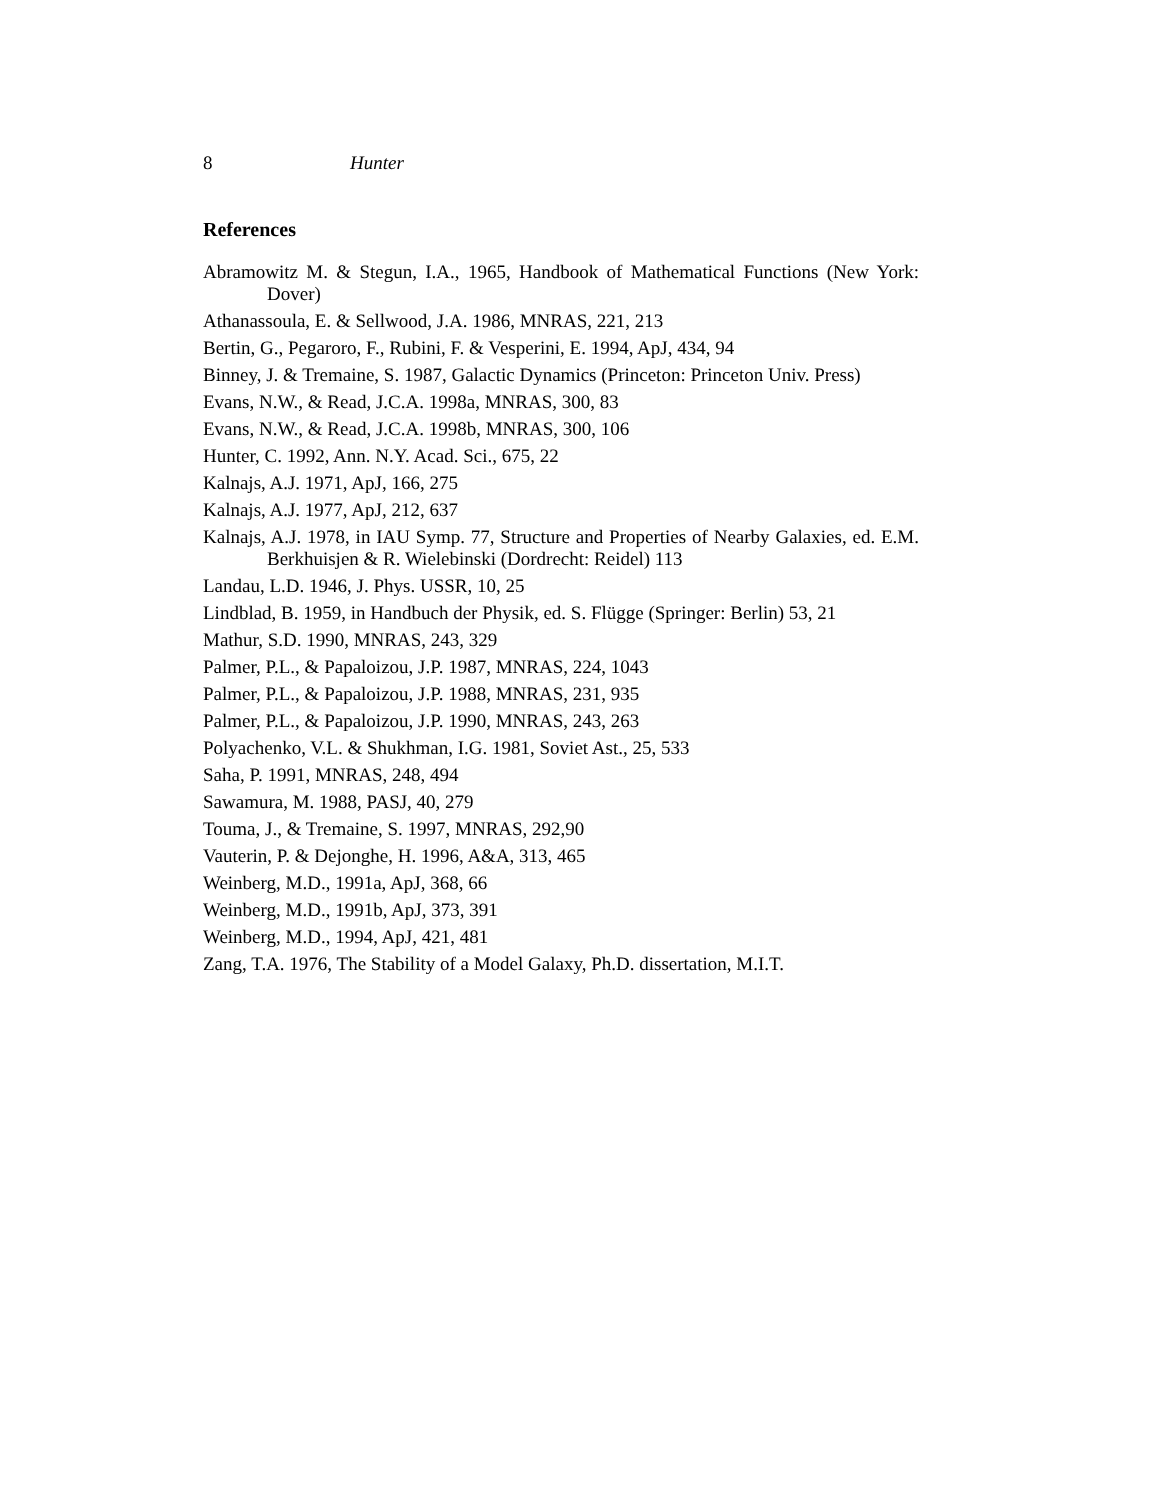8 Hunter
References
Abramowitz M. & Stegun, I.A., 1965, Handbook of Mathematical Functions (New York: Dover)
Athanassoula, E. & Sellwood, J.A. 1986, MNRAS, 221, 213
Bertin, G., Pegaroro, F., Rubini, F. & Vesperini, E. 1994, ApJ, 434, 94
Binney, J. & Tremaine, S. 1987, Galactic Dynamics (Princeton: Princeton Univ. Press)
Evans, N.W., & Read, J.C.A. 1998a, MNRAS, 300, 83
Evans, N.W., & Read, J.C.A. 1998b, MNRAS, 300, 106
Hunter, C. 1992, Ann. N.Y. Acad. Sci., 675, 22
Kalnajs, A.J. 1971, ApJ, 166, 275
Kalnajs, A.J. 1977, ApJ, 212, 637
Kalnajs, A.J. 1978, in IAU Symp. 77, Structure and Properties of Nearby Galaxies, ed. E.M. Berkhuisjen & R. Wielebinski (Dordrecht: Reidel) 113
Landau, L.D. 1946, J. Phys. USSR, 10, 25
Lindblad, B. 1959, in Handbuch der Physik, ed. S. Flügge (Springer: Berlin) 53, 21
Mathur, S.D. 1990, MNRAS, 243, 329
Palmer, P.L., & Papaloizou, J.P. 1987, MNRAS, 224, 1043
Palmer, P.L., & Papaloizou, J.P. 1988, MNRAS, 231, 935
Palmer, P.L., & Papaloizou, J.P. 1990, MNRAS, 243, 263
Polyachenko, V.L. & Shukhman, I.G. 1981, Soviet Ast., 25, 533
Saha, P. 1991, MNRAS, 248, 494
Sawamura, M. 1988, PASJ, 40, 279
Touma, J., & Tremaine, S. 1997, MNRAS, 292,90
Vauterin, P. & Dejonghe, H. 1996, A&A, 313, 465
Weinberg, M.D., 1991a, ApJ, 368, 66
Weinberg, M.D., 1991b, ApJ, 373, 391
Weinberg, M.D., 1994, ApJ, 421, 481
Zang, T.A. 1976, The Stability of a Model Galaxy, Ph.D. dissertation, M.I.T.